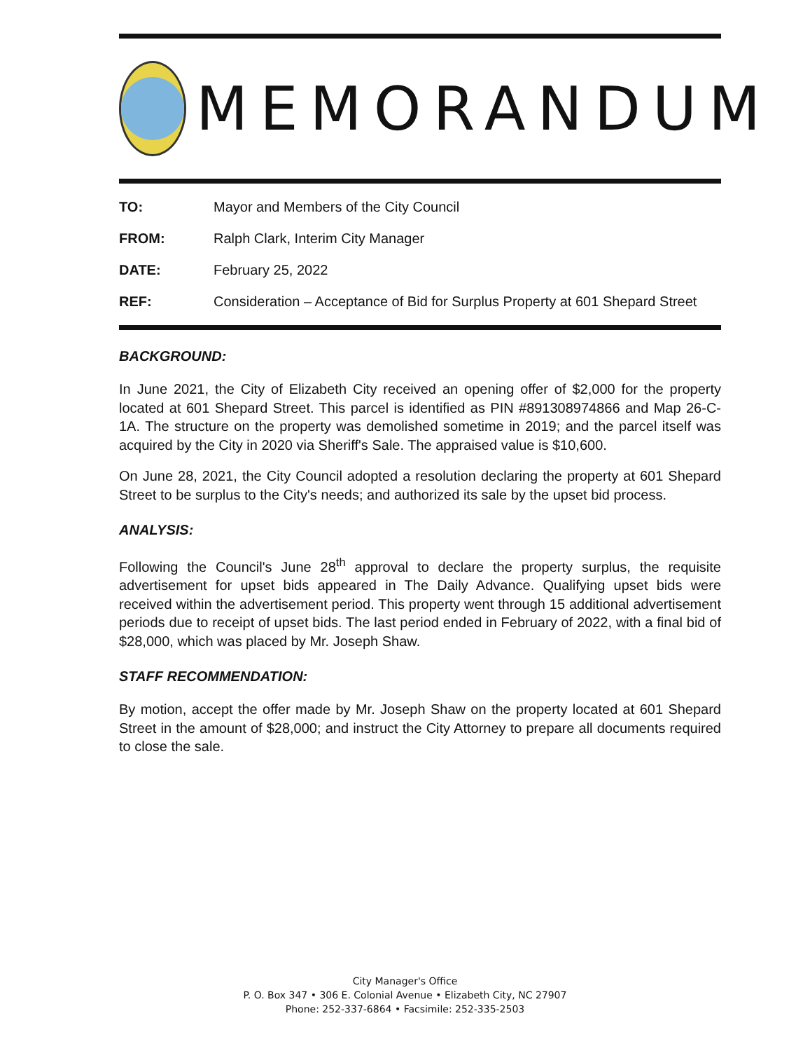MEMORANDUM
TO: Mayor and Members of the City Council
FROM: Ralph Clark, Interim City Manager
DATE: February 25, 2022
REF: Consideration – Acceptance of Bid for Surplus Property at 601 Shepard Street
BACKGROUND:
In June 2021, the City of Elizabeth City received an opening offer of $2,000 for the property located at 601 Shepard Street. This parcel is identified as PIN #891308974866 and Map 26-C-1A. The structure on the property was demolished sometime in 2019; and the parcel itself was acquired by the City in 2020 via Sheriff's Sale. The appraised value is $10,600.
On June 28, 2021, the City Council adopted a resolution declaring the property at 601 Shepard Street to be surplus to the City's needs; and authorized its sale by the upset bid process.
ANALYSIS:
Following the Council's June 28<sup>th</sup> approval to declare the property surplus, the requisite advertisement for upset bids appeared in The Daily Advance. Qualifying upset bids were received within the advertisement period. This property went through 15 additional advertisement periods due to receipt of upset bids. The last period ended in February of 2022, with a final bid of $28,000, which was placed by Mr. Joseph Shaw.
STAFF RECOMMENDATION:
By motion, accept the offer made by Mr. Joseph Shaw on the property located at 601 Shepard Street in the amount of $28,000; and instruct the City Attorney to prepare all documents required to close the sale.
City Manager's Office
P. O. Box 347 • 306 E. Colonial Avenue • Elizabeth City, NC 27907
Phone: 252-337-6864 • Facsimile: 252-335-2503